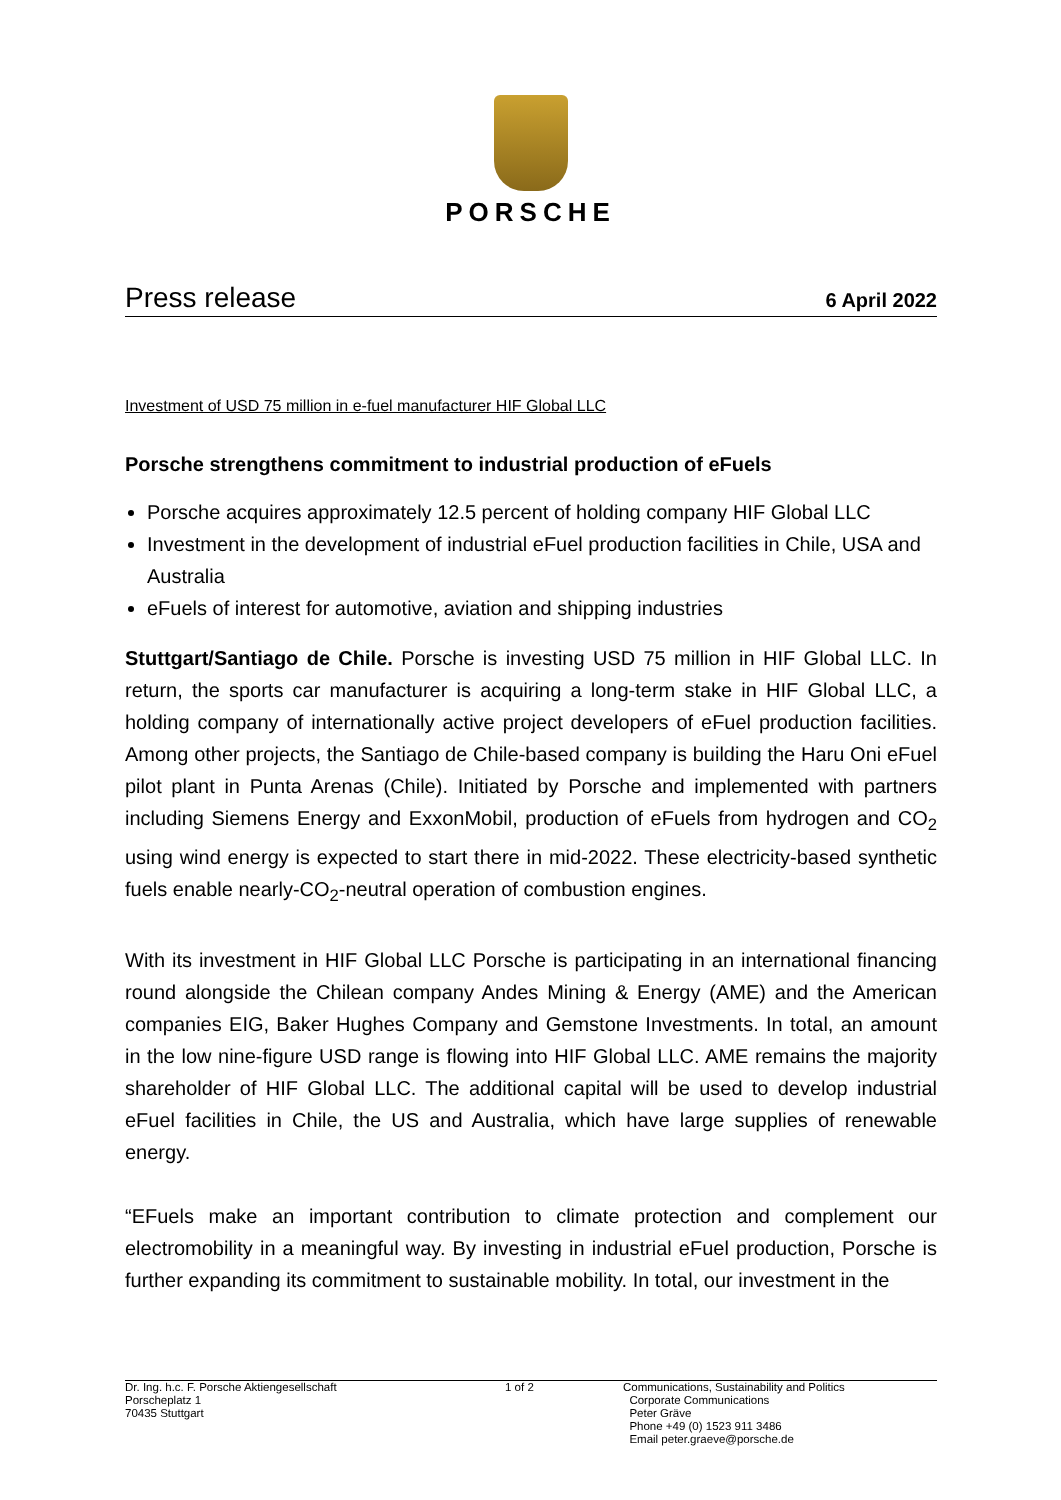PORSCHE
Press release 6 April 2022
Investment of USD 75 million in e-fuel manufacturer HIF Global LLC
Porsche strengthens commitment to industrial production of eFuels
Porsche acquires approximately 12.5 percent of holding company HIF Global LLC
Investment in the development of industrial eFuel production facilities in Chile, USA and Australia
eFuels of interest for automotive, aviation and shipping industries
Stuttgart/Santiago de Chile. Porsche is investing USD 75 million in HIF Global LLC. In return, the sports car manufacturer is acquiring a long-term stake in HIF Global LLC, a holding company of internationally active project developers of eFuel production facilities. Among other projects, the Santiago de Chile-based company is building the Haru Oni eFuel pilot plant in Punta Arenas (Chile). Initiated by Porsche and implemented with partners including Siemens Energy and ExxonMobil, production of eFuels from hydrogen and CO<sub>2</sub> using wind energy is expected to start there in mid-2022. These electricity-based synthetic fuels enable nearly-CO<sub>2</sub>-neutral operation of combustion engines.
With its investment in HIF Global LLC Porsche is participating in an international financing round alongside the Chilean company Andes Mining & Energy (AME) and the American companies EIG, Baker Hughes Company and Gemstone Investments. In total, an amount in the low nine-figure USD range is flowing into HIF Global LLC. AME remains the majority shareholder of HIF Global LLC. The additional capital will be used to develop industrial eFuel facilities in Chile, the US and Australia, which have large supplies of renewable energy.
“EFuels make an important contribution to climate protection and complement our electromobility in a meaningful way. By investing in industrial eFuel production, Porsche is further expanding its commitment to sustainable mobility. In total, our investment in the
Dr. Ing. h.c. F. Porsche Aktiengesellschaft
Porscheplatz 1
70435 Stuttgart
1 of 2 Communications, Sustainability and Politics
Corporate Communications
Peter Gräve
Phone +49 (0) 1523 911 3486
Email peter.graeve@porsche.de